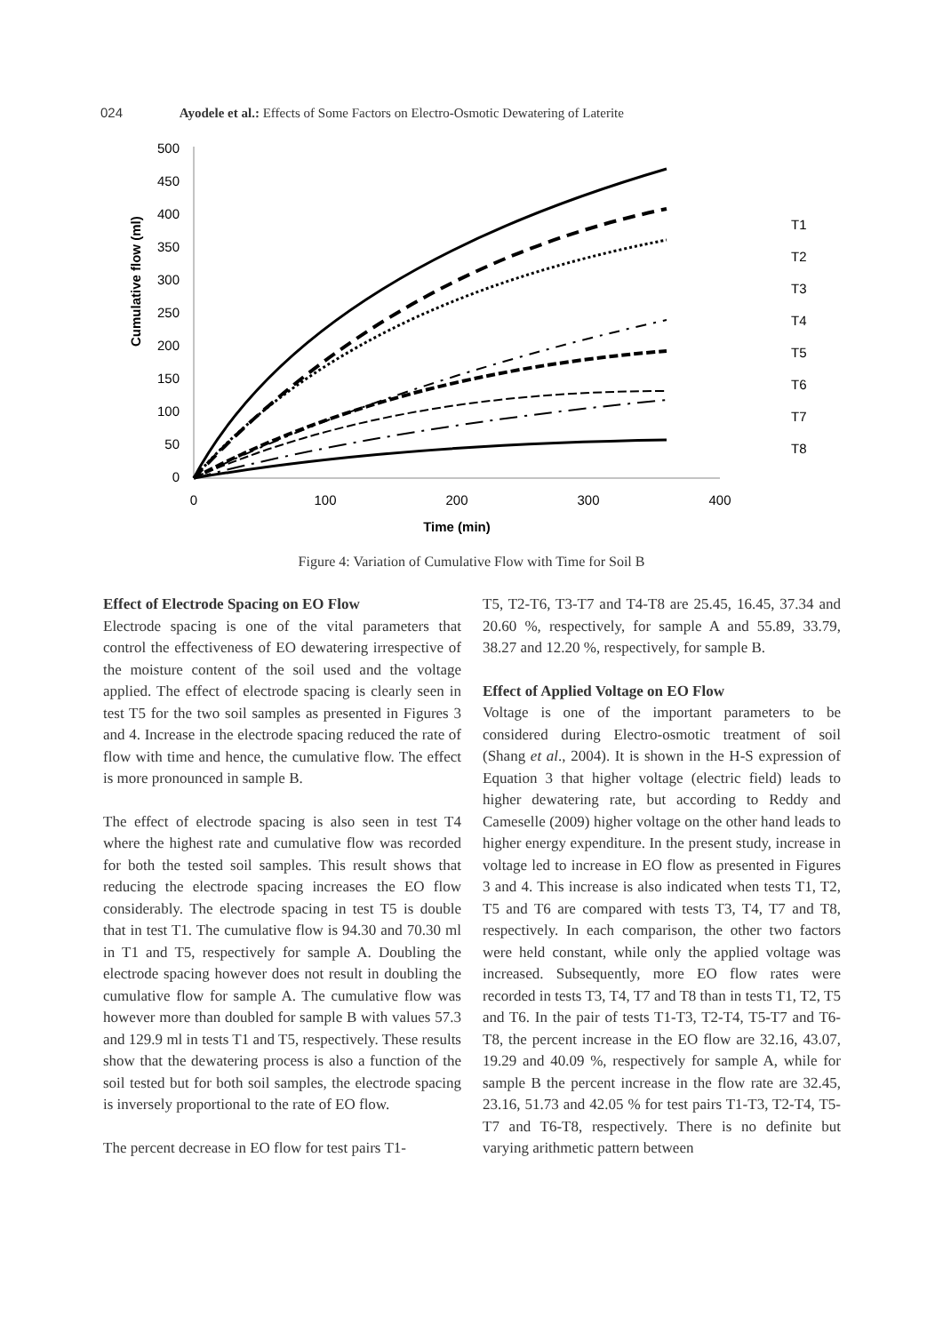024 Ayodele et al.: Effects of Some Factors on Electro-Osmotic Dewatering of Laterite
500
450
400
350
300
250
200
150
100
50
0
0
100
200
300
400
Time (min)
Cumulative flow (ml)
T1
T2
T3
T4
T5
T6
T7
T8
Figure 4: Variation of Cumulative Flow with Time for Soil B
Effect of Electrode Spacing on EO Flow
Electrode spacing is one of the vital parameters that control the effectiveness of EO dewatering irrespective of the moisture content of the soil used and the voltage applied. The effect of electrode spacing is clearly seen in test T5 for the two soil samples as presented in Figures 3 and 4. Increase in the electrode spacing reduced the rate of flow with time and hence, the cumulative flow. The effect is more pronounced in sample B.
The effect of electrode spacing is also seen in test T4 where the highest rate and cumulative flow was recorded for both the tested soil samples. This result shows that reducing the electrode spacing increases the EO flow considerably. The electrode spacing in test T5 is double that in test T1. The cumulative flow is 94.30 and 70.30 ml in T1 and T5, respectively for sample A. Doubling the electrode spacing however does not result in doubling the cumulative flow for sample A. The cumulative flow was however more than doubled for sample B with values 57.3 and 129.9 ml in tests T1 and T5, respectively. These results show that the dewatering process is also a function of the soil tested but for both soil samples, the electrode spacing is inversely proportional to the rate of EO flow.
The percent decrease in EO flow for test pairs T1-
T5, T2-T6, T3-T7 and T4-T8 are 25.45, 16.45, 37.34 and 20.60 %, respectively, for sample A and 55.89, 33.79, 38.27 and 12.20 %, respectively, for sample B.
Effect of Applied Voltage on EO Flow
Voltage is one of the important parameters to be considered during Electro-osmotic treatment of soil (Shang et al., 2004). It is shown in the H-S expression of Equation 3 that higher voltage (electric field) leads to higher dewatering rate, but according to Reddy and Cameselle (2009) higher voltage on the other hand leads to higher energy expenditure. In the present study, increase in voltage led to increase in EO flow as presented in Figures 3 and 4. This increase is also indicated when tests T1, T2, T5 and T6 are compared with tests T3, T4, T7 and T8, respectively. In each comparison, the other two factors were held constant, while only the applied voltage was increased. Subsequently, more EO flow rates were recorded in tests T3, T4, T7 and T8 than in tests T1, T2, T5 and T6. In the pair of tests T1-T3, T2-T4, T5-T7 and T6-T8, the percent increase in the EO flow are 32.16, 43.07, 19.29 and 40.09 %, respectively for sample A, while for sample B the percent increase in the flow rate are 32.45, 23.16, 51.73 and 42.05 % for test pairs T1-T3, T2-T4, T5-T7 and T6-T8, respectively. There is no definite but varying arithmetic pattern between